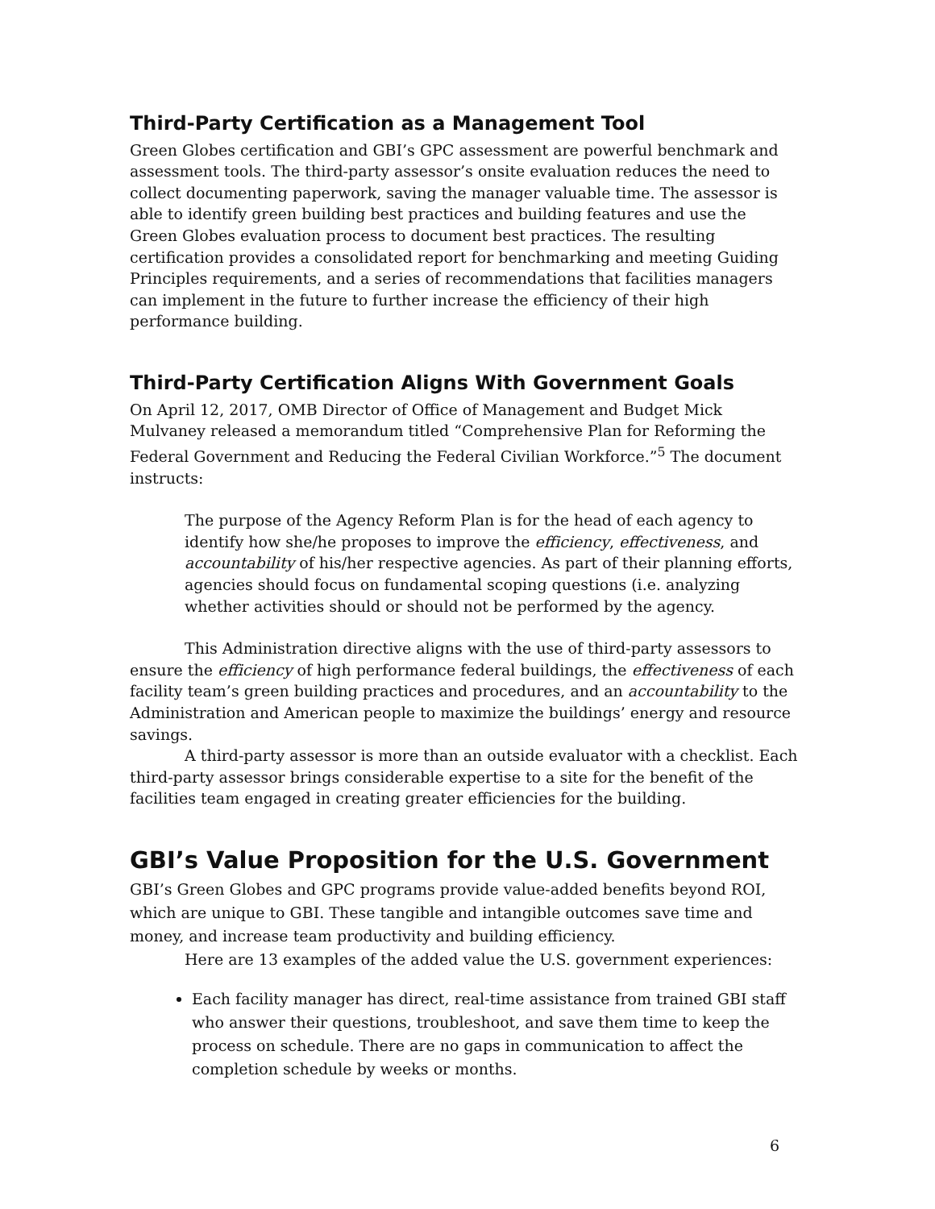Third-Party Certification as a Management Tool
Green Globes certification and GBI’s GPC assessment are powerful benchmark and assessment tools. The third-party assessor’s onsite evaluation reduces the need to collect documenting paperwork, saving the manager valuable time. The assessor is able to identify green building best practices and building features and use the Green Globes evaluation process to document best practices. The resulting certification provides a consolidated report for benchmarking and meeting Guiding Principles requirements, and a series of recommendations that facilities managers can implement in the future to further increase the efficiency of their high performance building.
Third-Party Certification Aligns With Government Goals
On April 12, 2017, OMB Director of Office of Management and Budget Mick Mulvaney released a memorandum titled “Comprehensive Plan for Reforming the Federal Government and Reducing the Federal Civilian Workforce.”<sup>5</sup> The document instructs:
The purpose of the Agency Reform Plan is for the head of each agency to identify how she/he proposes to improve the efficiency, effectiveness, and accountability of his/her respective agencies. As part of their planning efforts, agencies should focus on fundamental scoping questions (i.e. analyzing whether activities should or should not be performed by the agency.
This Administration directive aligns with the use of third-party assessors to ensure the efficiency of high performance federal buildings, the effectiveness of each facility team’s green building practices and procedures, and an accountability to the Administration and American people to maximize the buildings’ energy and resource savings.
A third-party assessor is more than an outside evaluator with a checklist. Each third-party assessor brings considerable expertise to a site for the benefit of the facilities team engaged in creating greater efficiencies for the building.
GBI’s Value Proposition for the U.S. Government
GBI’s Green Globes and GPC programs provide value-added benefits beyond ROI, which are unique to GBI. These tangible and intangible outcomes save time and money, and increase team productivity and building efficiency.
Here are 13 examples of the added value the U.S. government experiences:
Each facility manager has direct, real-time assistance from trained GBI staff who answer their questions, troubleshoot, and save them time to keep the process on schedule. There are no gaps in communication to affect the completion schedule by weeks or months.
6